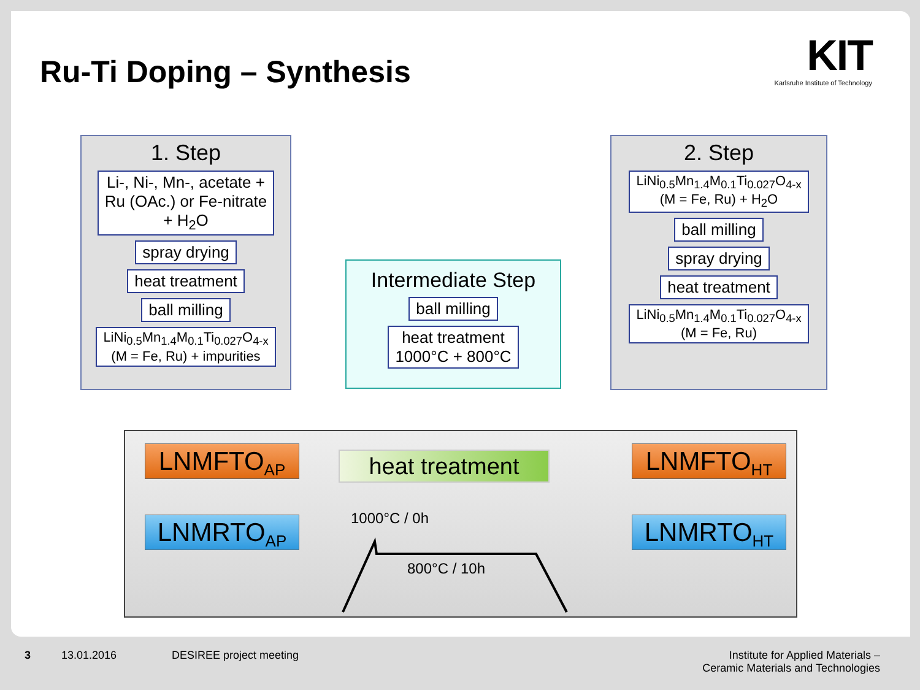Ru-Ti Doping – Synthesis
KIT
Karlsruhe Institute of Technology
1. Step
Li-, Ni-, Mn-, acetate +
Ru (OAc.) or Fe-nitrate
+ H<sub>2</sub>O
spray drying
heat treatment
ball milling
LiNi<sub>0.5</sub>Mn<sub>1.4</sub>M<sub>0.1</sub>Ti<sub>0.027</sub>O<sub>4-x</sub>
(M = Fe, Ru) + impurities
Intermediate Step
ball milling
heat treatment
1000°C + 800°C
2. Step
LiNi<sub>0.5</sub>Mn<sub>1.4</sub>M<sub>0.1</sub>Ti<sub>0.027</sub>O<sub>4-x</sub>
(M = Fe, Ru) + H<sub>2</sub>O
ball milling
spray drying
heat treatment
LiNi<sub>0.5</sub>Mn<sub>1.4</sub>M<sub>0.1</sub>Ti<sub>0.027</sub>O<sub>4-x</sub>
(M = Fe, Ru)
LNMFTO<sub>AP</sub> heat treatment LNMFTO<sub>HT</sub>
1000°C / 0h
LNMRTO<sub>AP</sub> LNMRTO<sub>HT</sub>
800°C / 10h
3 13.01.2016 DESIREE project meeting
Institute for Applied Materials –
Ceramic Materials and Technologies